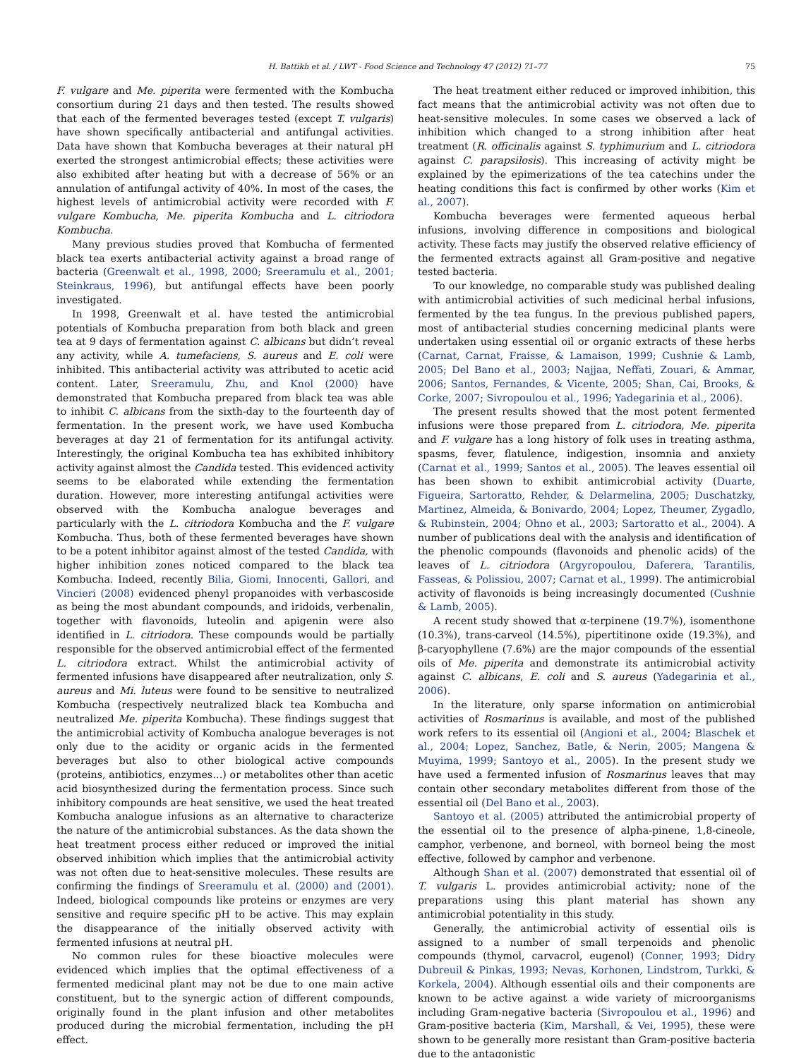H. Battikh et al. / LWT - Food Science and Technology 47 (2012) 71–77 75
F. vulgare and Me. piperita were fermented with the Kombucha consortium during 21 days and then tested. The results showed that each of the fermented beverages tested (except T. vulgaris) have shown specifically antibacterial and antifungal activities. Data have shown that Kombucha beverages at their natural pH exerted the strongest antimicrobial effects; these activities were also exhibited after heating but with a decrease of 56% or an annulation of antifungal activity of 40%. In most of the cases, the highest levels of antimicrobial activity were recorded with F. vulgare Kombucha, Me. piperita Kombucha and L. citriodora Kombucha.
Many previous studies proved that Kombucha of fermented black tea exerts antibacterial activity against a broad range of bacteria (Greenwalt et al., 1998, 2000; Sreeramulu et al., 2001; Steinkraus, 1996), but antifungal effects have been poorly investigated.
In 1998, Greenwalt et al. have tested the antimicrobial potentials of Kombucha preparation from both black and green tea at 9 days of fermentation against C. albicans but didn’t reveal any activity, while A. tumefaciens, S. aureus and E. coli were inhibited. This antibacterial activity was attributed to acetic acid content. Later, Sreeramulu, Zhu, and Knol (2000) have demonstrated that Kombucha prepared from black tea was able to inhibit C. albicans from the sixth-day to the fourteenth day of fermentation. In the present work, we have used Kombucha beverages at day 21 of fermentation for its antifungal activity. Interestingly, the original Kombucha tea has exhibited inhibitory activity against almost the Candida tested. This evidenced activity seems to be elaborated while extending the fermentation duration. However, more interesting antifungal activities were observed with the Kombucha analogue beverages and particularly with the L. citriodora Kombucha and the F. vulgare Kombucha. Thus, both of these fermented beverages have shown to be a potent inhibitor against almost of the tested Candida, with higher inhibition zones noticed compared to the black tea Kombucha. Indeed, recently Bilia, Giomi, Innocenti, Gallori, and Vincieri (2008) evidenced phenyl propanoides with verbascoside as being the most abundant compounds, and iridoids, verbenalin, together with flavonoids, luteolin and apigenin were also identified in L. citriodora. These compounds would be partially responsible for the observed antimicrobial effect of the fermented L. citriodora extract. Whilst the antimicrobial activity of fermented infusions have disappeared after neutralization, only S. aureus and Mi. luteus were found to be sensitive to neutralized Kombucha (respectively neutralized black tea Kombucha and neutralized Me. piperita Kombucha). These findings suggest that the antimicrobial activity of Kombucha analogue beverages is not only due to the acidity or organic acids in the fermented beverages but also to other biological active compounds (proteins, antibiotics, enzymes…) or metabolites other than acetic acid biosynthesized during the fermentation process. Since such inhibitory compounds are heat sensitive, we used the heat treated Kombucha analogue infusions as an alternative to characterize the nature of the antimicrobial substances. As the data shown the heat treatment process either reduced or improved the initial observed inhibition which implies that the antimicrobial activity was not often due to heat-sensitive molecules. These results are confirming the findings of Sreeramulu et al. (2000) and (2001). Indeed, biological compounds like proteins or enzymes are very sensitive and require specific pH to be active. This may explain the disappearance of the initially observed activity with fermented infusions at neutral pH.
No common rules for these bioactive molecules were evidenced which implies that the optimal effectiveness of a fermented medicinal plant may not be due to one main active constituent, but to the synergic action of different compounds, originally found in the plant infusion and other metabolites produced during the microbial fermentation, including the pH effect.
The heat treatment either reduced or improved inhibition, this fact means that the antimicrobial activity was not often due to heat-sensitive molecules. In some cases we observed a lack of inhibition which changed to a strong inhibition after heat treatment (R. officinalis against S. typhimurium and L. citriodora against C. parapsilosis). This increasing of activity might be explained by the epimerizations of the tea catechins under the heating conditions this fact is confirmed by other works (Kim et al., 2007).
Kombucha beverages were fermented aqueous herbal infusions, involving difference in compositions and biological activity. These facts may justify the observed relative efficiency of the fermented extracts against all Gram-positive and negative tested bacteria.
To our knowledge, no comparable study was published dealing with antimicrobial activities of such medicinal herbal infusions, fermented by the tea fungus. In the previous published papers, most of antibacterial studies concerning medicinal plants were undertaken using essential oil or organic extracts of these herbs (Carnat, Carnat, Fraisse, & Lamaison, 1999; Cushnie & Lamb, 2005; Del Bano et al., 2003; Najjaa, Neffati, Zouari, & Ammar, 2006; Santos, Fernandes, & Vicente, 2005; Shan, Cai, Brooks, & Corke, 2007; Sivropoulou et al., 1996; Yadegarinia et al., 2006).
The present results showed that the most potent fermented infusions were those prepared from L. citriodora, Me. piperita and F. vulgare has a long history of folk uses in treating asthma, spasms, fever, flatulence, indigestion, insomnia and anxiety (Carnat et al., 1999; Santos et al., 2005). The leaves essential oil has been shown to exhibit antimicrobial activity (Duarte, Figueira, Sartoratto, Rehder, & Delarmelina, 2005; Duschatzky, Martinez, Almeida, & Bonivardo, 2004; Lopez, Theumer, Zygadlo, & Rubinstein, 2004; Ohno et al., 2003; Sartoratto et al., 2004). A number of publications deal with the analysis and identification of the phenolic compounds (flavonoids and phenolic acids) of the leaves of L. citriodora (Argyropoulou, Daferera, Tarantilis, Fasseas, & Polissiou, 2007; Carnat et al., 1999). The antimicrobial activity of flavonoids is being increasingly documented (Cushnie & Lamb, 2005).
A recent study showed that α-terpinene (19.7%), isomenthone (10.3%), trans-carveol (14.5%), pipertitinone oxide (19.3%), and β-caryophyllene (7.6%) are the major compounds of the essential oils of Me. piperita and demonstrate its antimicrobial activity against C. albicans, E. coli and S. aureus (Yadegarinia et al., 2006).
In the literature, only sparse information on antimicrobial activities of Rosmarinus is available, and most of the published work refers to its essential oil (Angioni et al., 2004; Blaschek et al., 2004; Lopez, Sanchez, Batle, & Nerin, 2005; Mangena & Muyima, 1999; Santoyo et al., 2005). In the present study we have used a fermented infusion of Rosmarinus leaves that may contain other secondary metabolites different from those of the essential oil (Del Bano et al., 2003).
Santoyo et al. (2005) attributed the antimicrobial property of the essential oil to the presence of alpha-pinene, 1,8-cineole, camphor, verbenone, and borneol, with borneol being the most effective, followed by camphor and verbenone.
Although Shan et al. (2007) demonstrated that essential oil of T. vulgaris L. provides antimicrobial activity; none of the preparations using this plant material has shown any antimicrobial potentiality in this study.
Generally, the antimicrobial activity of essential oils is assigned to a number of small terpenoids and phenolic compounds (thymol, carvacrol, eugenol) (Conner, 1993; Didry Dubreuil & Pinkas, 1993; Nevas, Korhonen, Lindstrom, Turkki, & Korkela, 2004). Although essential oils and their components are known to be active against a wide variety of microorganisms including Gram-negative bacteria (Sivropoulou et al., 1996) and Gram-positive bacteria (Kim, Marshall, & Vei, 1995), these were shown to be generally more resistant than Gram-positive bacteria due to the antagonistic